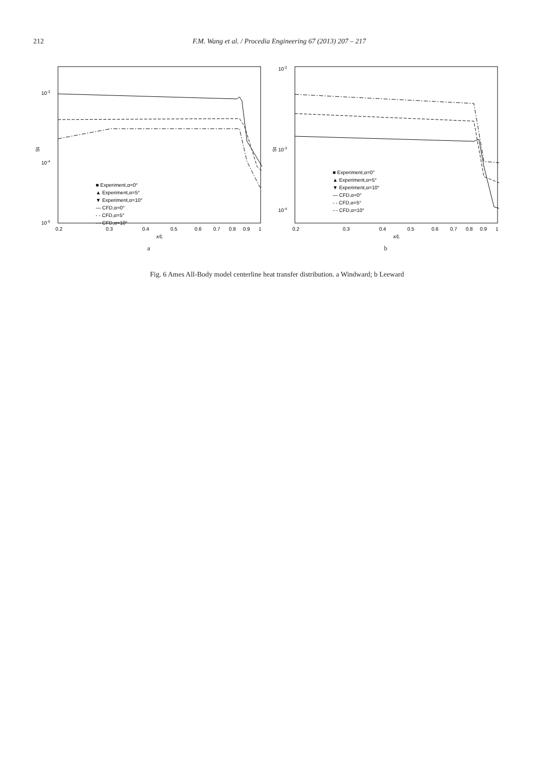212 F.M. Wang et al. / Procedia Engineering 67 (2013) 207 – 217
10-3
10-4
10-5
St
0.2
0.3
0.4
0.5
0.6
0.7
0.8
0.9
1
x/L
■ Experiment,α=0°
▲ Experiment,α=5°
▼ Experiment,α=10°
— CFD,α=0°
- - CFD,α=5°
-·- CFD,α=10°
a
10-2
10-3
10-4
St
0.2
0.3
0.4
0.5
0.6
0.7
0.8
0.9
1
x/L
■ Experiment,α=0°
▲ Experiment,α=5°
▼ Experiment,α=10°
— CFD,α=0°
- - CFD,α=5°
-·- CFD,α=10°
b
Fig. 6 Ames All-Body model centerline heat transfer distribution. a Windward; b Leeward